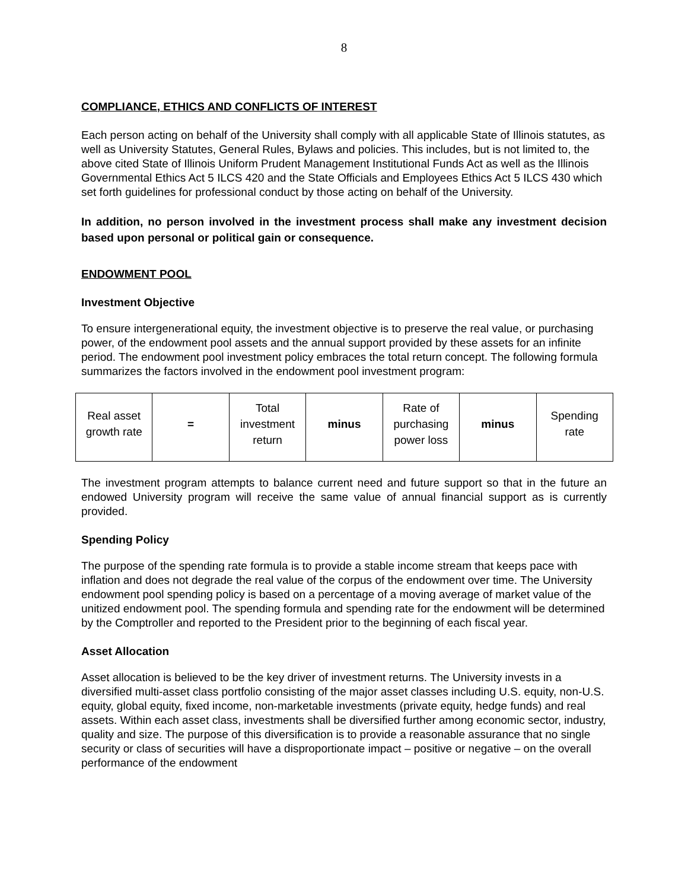8
COMPLIANCE, ETHICS AND CONFLICTS OF INTEREST
Each person acting on behalf of the University shall comply with all applicable State of Illinois statutes, as well as University Statutes, General Rules, Bylaws and policies. This includes, but is not limited to, the above cited State of Illinois Uniform Prudent Management Institutional Funds Act as well as the Illinois Governmental Ethics Act 5 ILCS 420 and the State Officials and Employees Ethics Act 5 ILCS 430 which set forth guidelines for professional conduct by those acting on behalf of the University.
In addition, no person involved in the investment process shall make any investment decision based upon personal or political gain or consequence.
ENDOWMENT POOL
Investment Objective
To ensure intergenerational equity, the investment objective is to preserve the real value, or purchasing power, of the endowment pool assets and the annual support provided by these assets for an infinite period. The endowment pool investment policy embraces the total return concept. The following formula summarizes the factors involved in the endowment pool investment program:
| Real asset growth rate | = | Total investment return | minus | Rate of purchasing power loss | minus | Spending rate |
The investment program attempts to balance current need and future support so that in the future an endowed University program will receive the same value of annual financial support as is currently provided.
Spending Policy
The purpose of the spending rate formula is to provide a stable income stream that keeps pace with inflation and does not degrade the real value of the corpus of the endowment over time. The University endowment pool spending policy is based on a percentage of a moving average of market value of the unitized endowment pool. The spending formula and spending rate for the endowment will be determined by the Comptroller and reported to the President prior to the beginning of each fiscal year.
Asset Allocation
Asset allocation is believed to be the key driver of investment returns. The University invests in a diversified multi-asset class portfolio consisting of the major asset classes including U.S. equity, non-U.S. equity, global equity, fixed income, non-marketable investments (private equity, hedge funds) and real assets. Within each asset class, investments shall be diversified further among economic sector, industry, quality and size. The purpose of this diversification is to provide a reasonable assurance that no single security or class of securities will have a disproportionate impact – positive or negative – on the overall performance of the endowment